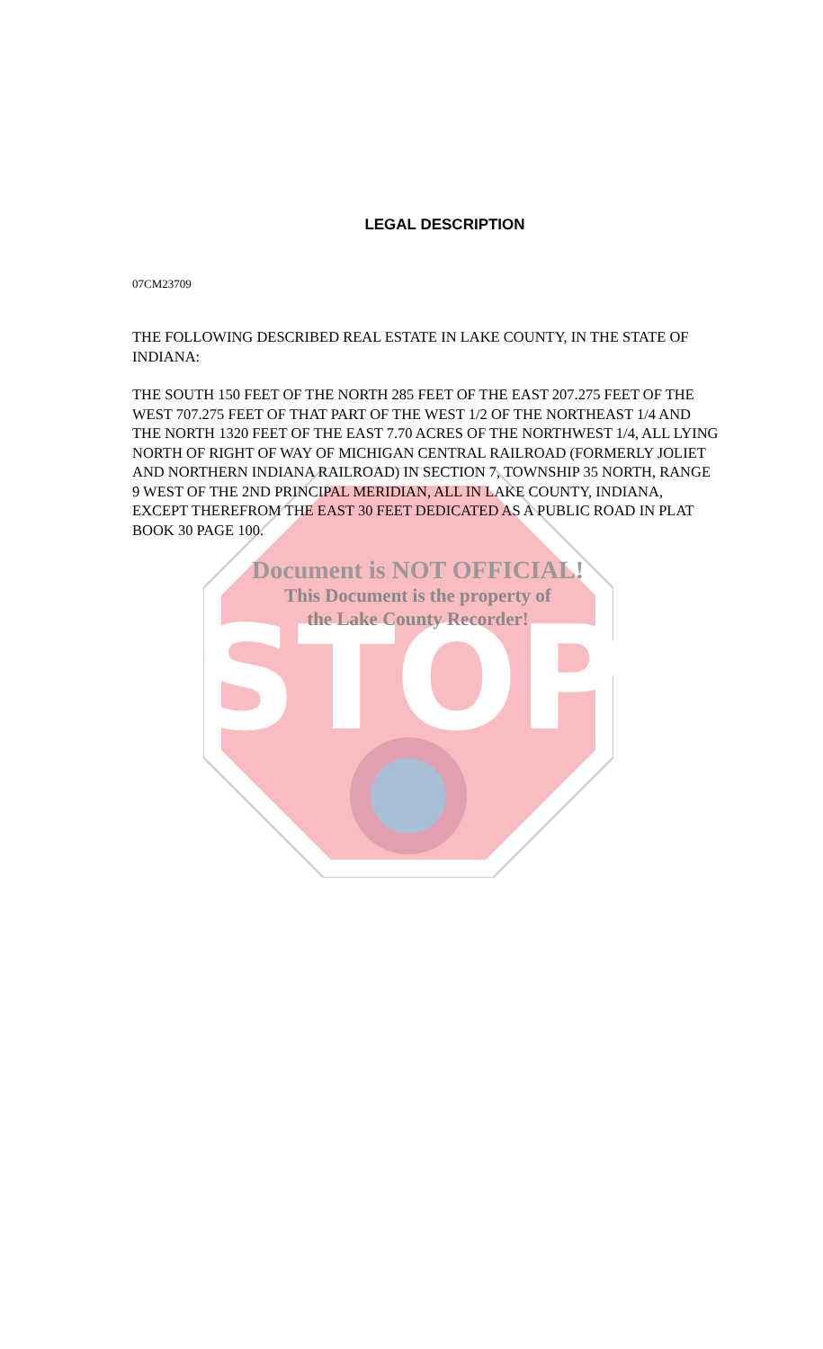STOP
LEGAL DESCRIPTION
07CM23709
THE FOLLOWING DESCRIBED REAL ESTATE IN LAKE COUNTY, IN THE STATE OF INDIANA:
THE SOUTH 150 FEET OF THE NORTH 285 FEET OF THE EAST 207.275 FEET OF THE WEST 707.275 FEET OF THAT PART OF THE WEST 1/2 OF THE NORTHEAST 1/4 AND THE NORTH 1320 FEET OF THE EAST 7.70 ACRES OF THE NORTHWEST 1/4, ALL LYING NORTH OF RIGHT OF WAY OF MICHIGAN CENTRAL RAILROAD (FORMERLY JOLIET AND NORTHERN INDIANA RAILROAD) IN SECTION 7, TOWNSHIP 35 NORTH, RANGE 9 WEST OF THE 2ND PRINCIPAL MERIDIAN, ALL IN LAKE COUNTY, INDIANA, EXCEPT THEREFROM THE EAST 30 FEET DEDICATED AS A PUBLIC ROAD IN PLAT BOOK 30 PAGE 100.
Document is NOT OFFICIAL!
This Document is the property of
the Lake County Recorder!